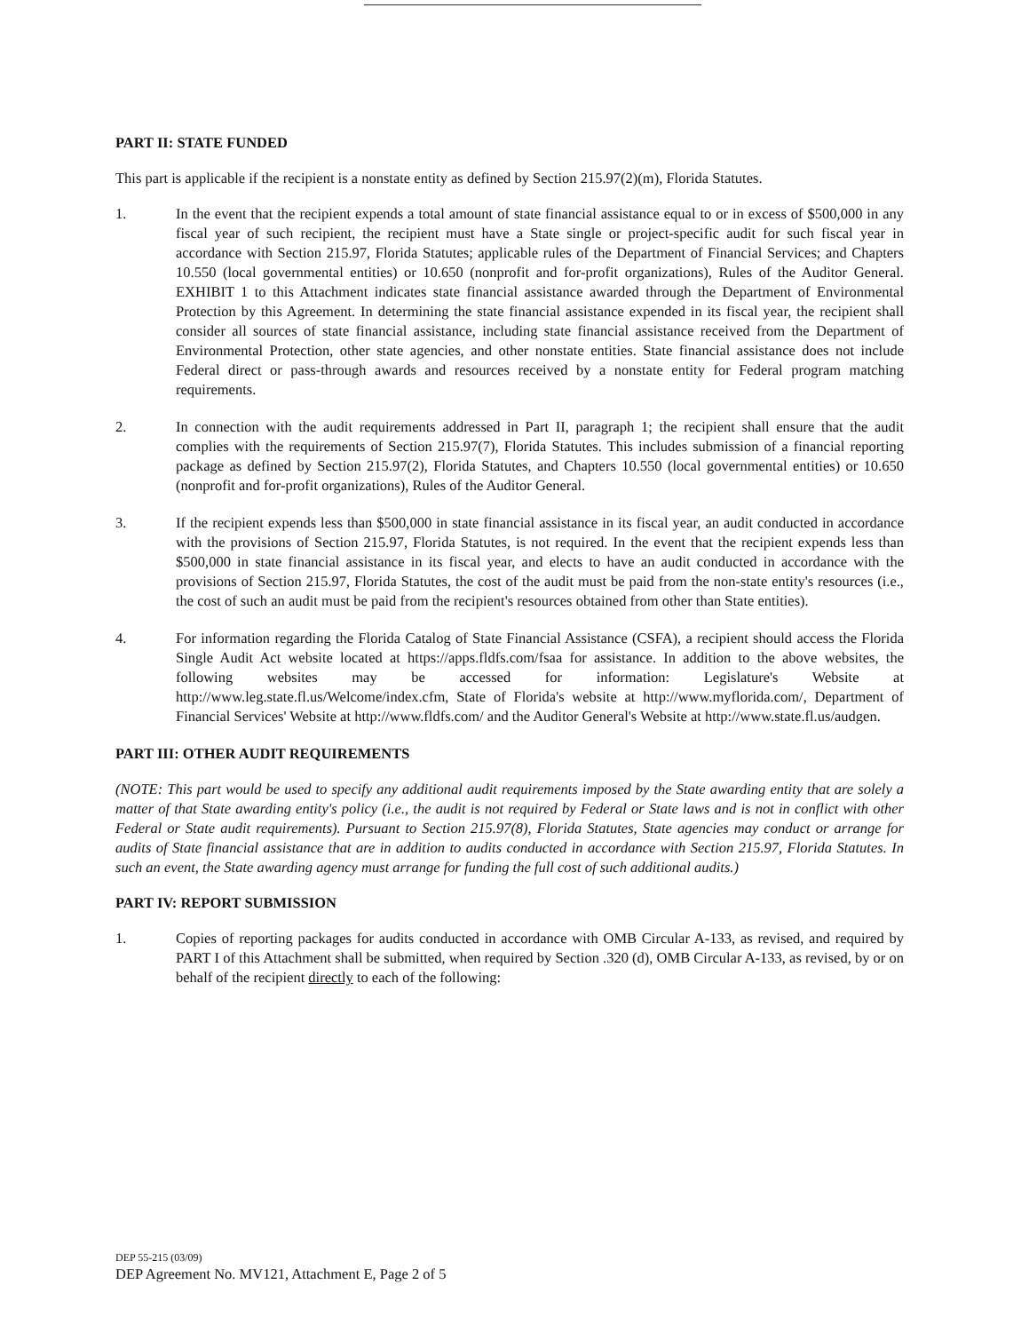PART II: STATE FUNDED
This part is applicable if the recipient is a nonstate entity as defined by Section 215.97(2)(m), Florida Statutes.
1. In the event that the recipient expends a total amount of state financial assistance equal to or in excess of $500,000 in any fiscal year of such recipient, the recipient must have a State single or project-specific audit for such fiscal year in accordance with Section 215.97, Florida Statutes; applicable rules of the Department of Financial Services; and Chapters 10.550 (local governmental entities) or 10.650 (nonprofit and for-profit organizations), Rules of the Auditor General. EXHIBIT 1 to this Attachment indicates state financial assistance awarded through the Department of Environmental Protection by this Agreement. In determining the state financial assistance expended in its fiscal year, the recipient shall consider all sources of state financial assistance, including state financial assistance received from the Department of Environmental Protection, other state agencies, and other nonstate entities. State financial assistance does not include Federal direct or pass-through awards and resources received by a nonstate entity for Federal program matching requirements.
2. In connection with the audit requirements addressed in Part II, paragraph 1; the recipient shall ensure that the audit complies with the requirements of Section 215.97(7), Florida Statutes. This includes submission of a financial reporting package as defined by Section 215.97(2), Florida Statutes, and Chapters 10.550 (local governmental entities) or 10.650 (nonprofit and for-profit organizations), Rules of the Auditor General.
3. If the recipient expends less than $500,000 in state financial assistance in its fiscal year, an audit conducted in accordance with the provisions of Section 215.97, Florida Statutes, is not required. In the event that the recipient expends less than $500,000 in state financial assistance in its fiscal year, and elects to have an audit conducted in accordance with the provisions of Section 215.97, Florida Statutes, the cost of the audit must be paid from the non-state entity's resources (i.e., the cost of such an audit must be paid from the recipient's resources obtained from other than State entities).
4. For information regarding the Florida Catalog of State Financial Assistance (CSFA), a recipient should access the Florida Single Audit Act website located at https://apps.fldfs.com/fsaa for assistance. In addition to the above websites, the following websites may be accessed for information: Legislature's Website at http://www.leg.state.fl.us/Welcome/index.cfm, State of Florida's website at http://www.myflorida.com/, Department of Financial Services' Website at http://www.fldfs.com/ and the Auditor General's Website at http://www.state.fl.us/audgen.
PART III: OTHER AUDIT REQUIREMENTS
(NOTE: This part would be used to specify any additional audit requirements imposed by the State awarding entity that are solely a matter of that State awarding entity's policy (i.e., the audit is not required by Federal or State laws and is not in conflict with other Federal or State audit requirements). Pursuant to Section 215.97(8), Florida Statutes, State agencies may conduct or arrange for audits of State financial assistance that are in addition to audits conducted in accordance with Section 215.97, Florida Statutes. In such an event, the State awarding agency must arrange for funding the full cost of such additional audits.)
PART IV: REPORT SUBMISSION
1. Copies of reporting packages for audits conducted in accordance with OMB Circular A-133, as revised, and required by PART I of this Attachment shall be submitted, when required by Section .320 (d), OMB Circular A-133, as revised, by or on behalf of the recipient directly to each of the following:
DEP 55-215 (03/09)
DEP Agreement No. MV121, Attachment E, Page 2 of 5